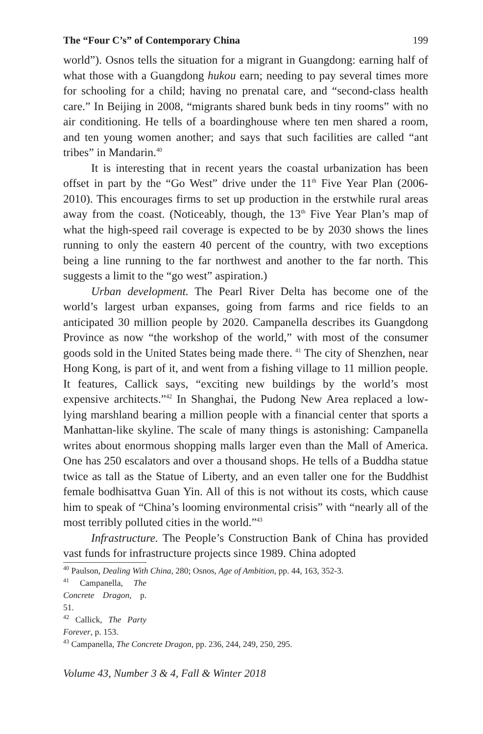The “Four C’s” of Contemporary China 199
world”). Osnos tells the situation for a migrant in Guangdong: earning half of what those with a Guangdong hukou earn; needing to pay several times more for schooling for a child; having no prenatal care, and “second-class health care.” In Beijing in 2008, “migrants shared bunk beds in tiny rooms” with no air conditioning. He tells of a boardinghouse where ten men shared a room, and ten young women another; and says that such facilities are called “ant tribes” in Mandarin.<sup>40</sup>
It is interesting that in recent years the coastal urbanization has been offset in part by the “Go West” drive under the 11<sup>th</sup> Five Year Plan (2006-2010). This encourages firms to set up production in the erstwhile rural areas away from the coast. (Noticeably, though, the 13<sup>th</sup> Five Year Plan’s map of what the high-speed rail coverage is expected to be by 2030 shows the lines running to only the eastern 40 percent of the country, with two exceptions being a line running to the far northwest and another to the far north. This suggests a limit to the “go west” aspiration.)
Urban development. The Pearl River Delta has become one of the world’s largest urban expanses, going from farms and rice fields to an anticipated 30 million people by 2020. Campanella describes its Guangdong Province as now “the workshop of the world,” with most of the consumer goods sold in the United States being made there. <sup>41</sup> The city of Shenzhen, near Hong Kong, is part of it, and went from a fishing village to 11 million people. It features, Callick says, “exciting new buildings by the world’s most expensive architects.”<sup>42</sup> In Shanghai, the Pudong New Area replaced a low-lying marshland bearing a million people with a financial center that sports a Manhattan-like skyline. The scale of many things is astonishing: Campanella writes about enormous shopping malls larger even than the Mall of America. One has 250 escalators and over a thousand shops. He tells of a Buddha statue twice as tall as the Statue of Liberty, and an even taller one for the Buddhist female bodhisattva Guan Yin. All of this is not without its costs, which cause him to speak of “China’s looming environmental crisis” with “nearly all of the most terribly polluted cities in the world.”<sup>43</sup>
Infrastructure. The People’s Construction Bank of China has provided vast funds for infrastructure projects since 1989. China adopted
<sup>40</sup> Paulson, Dealing With China, 280; Osnos, Age of Ambition, pp. 44, 163, 352-3.
<sup>41</sup> Campanella, The Concrete Dragon, p. 51.
<sup>42</sup> Callick, The Party Forever, p. 153.
<sup>43</sup> Campanella, The Concrete Dragon, pp. 236, 244, 249, 250, 295.
Volume 43, Number 3 & 4, Fall & Winter 2018